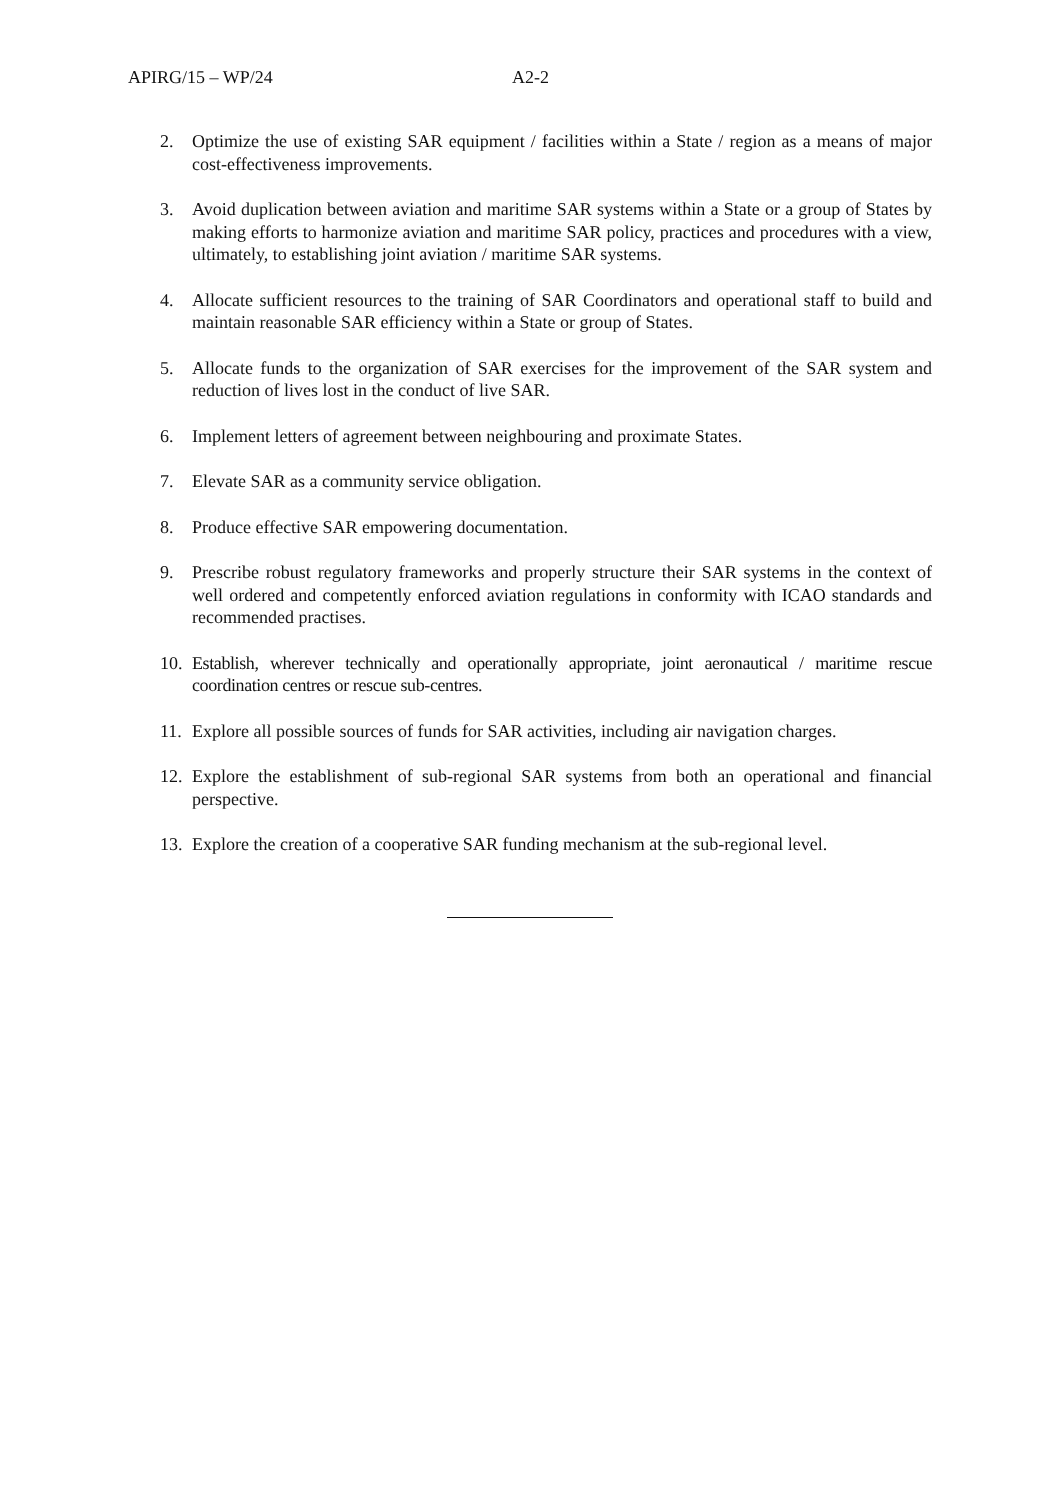APIRG/15 – WP/24 A2-2
2. Optimize the use of existing SAR equipment / facilities within a State / region as a means of major cost-effectiveness improvements.
3. Avoid duplication between aviation and maritime SAR systems within a State or a group of States by making efforts to harmonize aviation and maritime SAR policy, practices and procedures with a view, ultimately, to establishing joint aviation / maritime SAR systems.
4. Allocate sufficient resources to the training of SAR Coordinators and operational staff to build and maintain reasonable SAR efficiency within a State or group of States.
5. Allocate funds to the organization of SAR exercises for the improvement of the SAR system and reduction of lives lost in the conduct of live SAR.
6. Implement letters of agreement between neighbouring and proximate States.
7. Elevate SAR as a community service obligation.
8. Produce effective SAR empowering documentation.
9. Prescribe robust regulatory frameworks and properly structure their SAR systems in the context of well ordered and competently enforced aviation regulations in conformity with ICAO standards and recommended practises.
10. Establish, wherever technically and operationally appropriate, joint aeronautical / maritime rescue coordination centres or rescue sub-centres.
11. Explore all possible sources of funds for SAR activities, including air navigation charges.
12. Explore the establishment of sub-regional SAR systems from both an operational and financial perspective.
13. Explore the creation of a cooperative SAR funding mechanism at the sub-regional level.